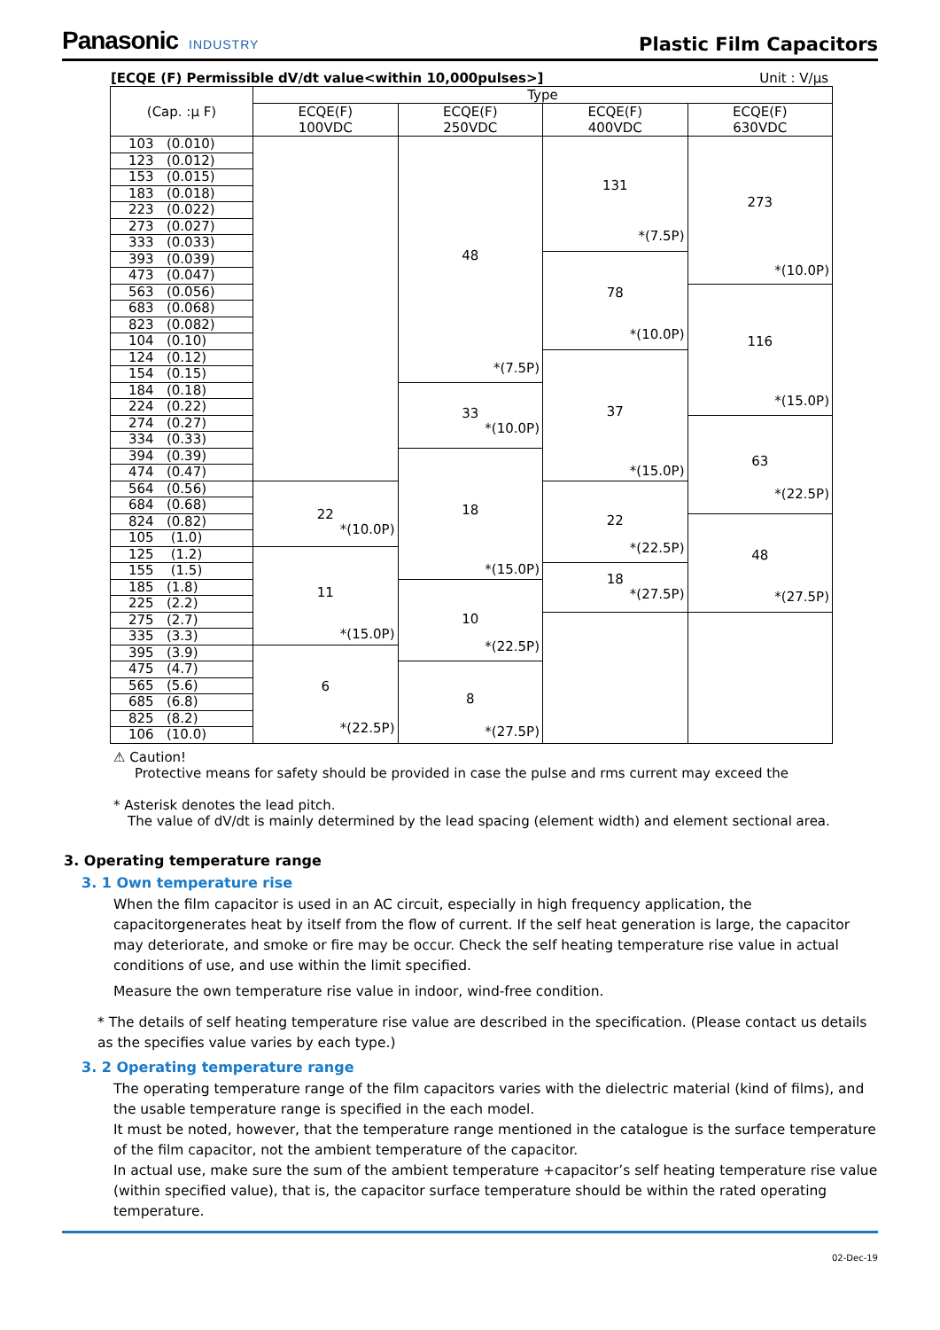Panasonic INDUSTRY
Plastic Film Capacitors
[ECQE (F) Permissible dV/dt value<within 10,000pulses>] Unit : V/μs
| (Cap. :μ F) | Type | | | |
| --- | --- | --- | --- | --- |
| | ECQE(F) 100VDC | ECQE(F) 250VDC | ECQE(F) 400VDC | ECQE(F) 630VDC |
| 103 (0.010) | | 48 *(7.5P) | 131 *(7.5P) | 273 *(10.0P) |
| 123 (0.012) | | | | |
| 153 (0.015) | | | | |
| 183 (0.018) | | | | |
| 223 (0.022) | | | | |
| 273 (0.027) | | | | |
| 333 (0.033) | | | | |
| 393 (0.039) | | | 78 *(10.0P) | |
| 473 (0.047) | | | | |
| 563 (0.056) | | | | 116 *(15.0P) |
| 683 (0.068) | | | | |
| 823 (0.082) | | | | |
| 104 (0.10) | | | | |
| 124 (0.12) | | | 37 *(15.0P) | |
| 154 (0.15) | | | | |
| 184 (0.18) | | 33 *(10.0P) | | |
| 224 (0.22) | | | | |
| 274 (0.27) | | | | 63 *(22.5P) |
| 334 (0.33) | | | | |
| 394 (0.39) | | 18 *(15.0P) | | |
| 474 (0.47) | | | | |
| 564 (0.56) | 22 *(10.0P) | | 22 *(22.5P) | |
| 684 (0.68) | | | | |
| 824 (0.82) | | | | 48 *(27.5P) |
| 105 (1.0) | | | | |
| 125 (1.2) | 11 *(15.0P) | | | |
| 155 (1.5) | | | 18 *(27.5P) | |
| 185 (1.8) | | 10 *(22.5P) | | |
| 225 (2.2) | | | | |
| 275 (2.7) | | | | |
| 335 (3.3) | | | | |
| 395 (3.9) | 6 *(22.5P) | | | |
| 475 (4.7) | | 8 *(27.5P) | | |
| 565 (5.6) | | | | |
| 685 (6.8) | | | | |
| 825 (8.2) | | | | |
| 106 (10.0) | | | | |
⚠ Caution!
Protective means for safety should be provided in case the pulse and rms current may exceed the
* Asterisk denotes the lead pitch.
The value of dV/dt is mainly determined by the lead spacing (element width) and element sectional area.
3. Operating temperature range
3. 1 Own temperature rise
When the film capacitor is used in an AC circuit, especially in high frequency application, the capacitorgenerates heat by itself from the flow of current. If the self heat generation is large, the capacitor may deteriorate, and smoke or fire may be occur. Check the self heating temperature rise value in actual conditions of use, and use within the limit specified.
Measure the own temperature rise value in indoor, wind-free condition.
* The details of self heating temperature rise value are described in the specification. (Please contact us details as the specifies value varies by each type.)
3. 2 Operating temperature range
The operating temperature range of the film capacitors varies with the dielectric material (kind of films), and the usable temperature range is specified in the each model.
It must be noted, however, that the temperature range mentioned in the catalogue is the surface temperature of the film capacitor, not the ambient temperature of the capacitor.
In actual use, make sure the sum of the ambient temperature +capacitor’s self heating temperature rise value (within specified value), that is, the capacitor surface temperature should be within the rated operating temperature.
02-Dec-19